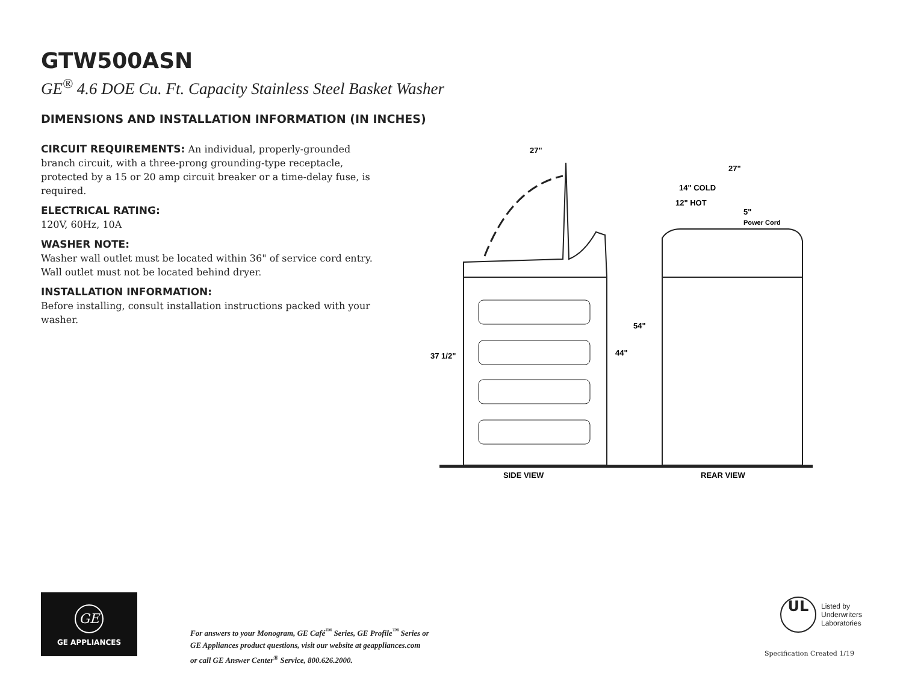GTW500ASN
GE<sup>®</sup> 4.6 DOE Cu. Ft. Capacity Stainless Steel Basket Washer
DIMENSIONS AND INSTALLATION INFORMATION (IN INCHES)
CIRCUIT REQUIREMENTS: An individual, properly-grounded branch circuit, with a three-prong grounding-type receptacle, protected by a 15 or 20 amp circuit breaker or a time-delay fuse, is required.
ELECTRICAL RATING:
120V, 60Hz, 10A
WASHER NOTE:
Washer wall outlet must be located within 36" of service cord entry. Wall outlet must not be located behind dryer.
INSTALLATION INFORMATION:
Before installing, consult installation instructions packed with your washer.
27"
27"
14" COLD
12" HOT
5"
Power Cord
54"
44"
37 1/2"
SIDE VIEW
REAR VIEW
GE
GE APPLIANCES
For answers to your Monogram, GE Café<sup>™</sup> Series, GE Profile<sup>™</sup> Series or
GE Appliances product questions, visit our website at geappliances.com
or call GE Answer Center<sup>®</sup> Service, 800.626.2000.
UL
Listed by
Underwriters
Laboratories
Specification Created 1/19